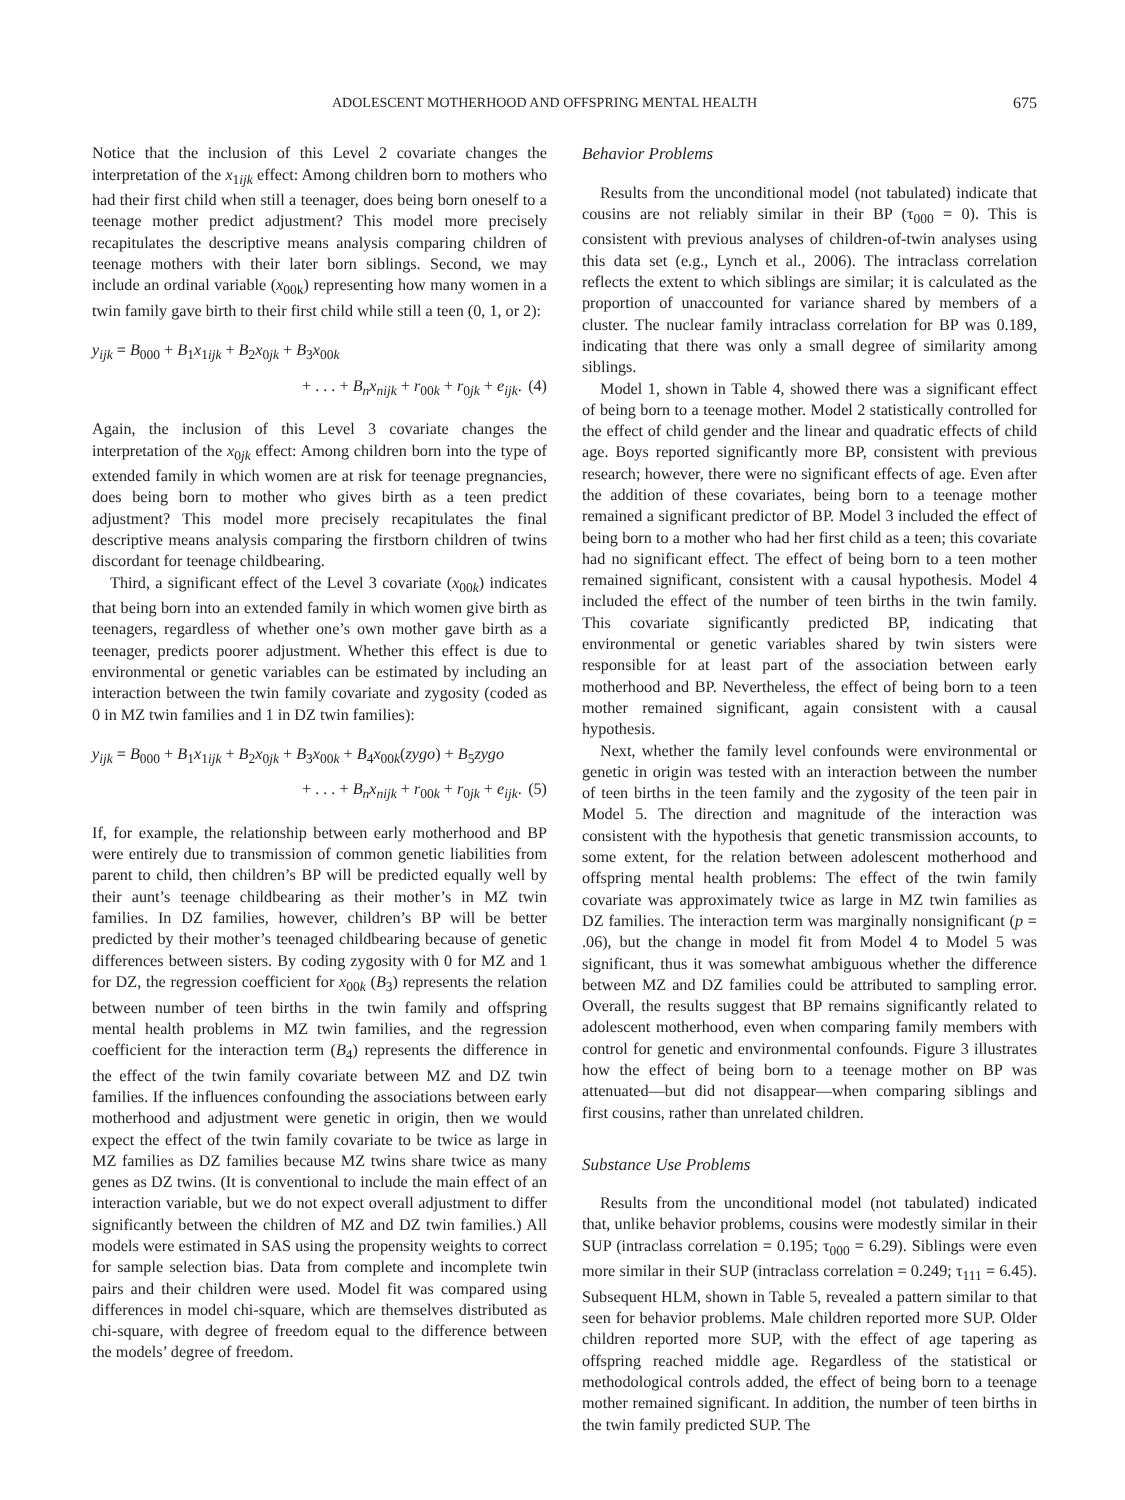ADOLESCENT MOTHERHOOD AND OFFSPRING MENTAL HEALTH 675
Notice that the inclusion of this Level 2 covariate changes the interpretation of the x<sub>1ijk</sub> effect: Among children born to mothers who had their first child when still a teenager, does being born oneself to a teenage mother predict adjustment? This model more precisely recapitulates the descriptive means analysis comparing children of teenage mothers with their later born siblings. Second, we may include an ordinal variable (x<sub>00k</sub>) representing how many women in a twin family gave birth to their first child while still a teen (0, 1, or 2):
y<sub>ijk</sub> = B<sub>000</sub> + B<sub>1</sub>x<sub>1ijk</sub> + B<sub>2</sub>x<sub>0jk</sub> + B<sub>3</sub>x<sub>00k</sub>
+ . . . + B<sub>n</sub>x<sub>nijk</sub> + r<sub>00k</sub> + r<sub>0jk</sub> + e<sub>ijk</sub>. (4)
Again, the inclusion of this Level 3 covariate changes the interpretation of the x<sub>0jk</sub> effect: Among children born into the type of extended family in which women are at risk for teenage pregnancies, does being born to mother who gives birth as a teen predict adjustment? This model more precisely recapitulates the final descriptive means analysis comparing the firstborn children of twins discordant for teenage childbearing.
Third, a significant effect of the Level 3 covariate (x<sub>00k</sub>) indicates that being born into an extended family in which women give birth as teenagers, regardless of whether one’s own mother gave birth as a teenager, predicts poorer adjustment. Whether this effect is due to environmental or genetic variables can be estimated by including an interaction between the twin family covariate and zygosity (coded as 0 in MZ twin families and 1 in DZ twin families):
y<sub>ijk</sub> = B<sub>000</sub> + B<sub>1</sub>x<sub>1ijk</sub> + B<sub>2</sub>x<sub>0jk</sub> + B<sub>3</sub>x<sub>00k</sub> + B<sub>4</sub>x<sub>00k</sub>(zygo) + B<sub>5</sub>zygo
+ . . . + B<sub>n</sub>x<sub>nijk</sub> + r<sub>00k</sub> + r<sub>0jk</sub> + e<sub>ijk</sub>. (5)
If, for example, the relationship between early motherhood and BP were entirely due to transmission of common genetic liabilities from parent to child, then children’s BP will be predicted equally well by their aunt’s teenage childbearing as their mother’s in MZ twin families. In DZ families, however, children’s BP will be better predicted by their mother’s teenaged childbearing because of genetic differences between sisters. By coding zygosity with 0 for MZ and 1 for DZ, the regression coefficient for x<sub>00k</sub> (B<sub>3</sub>) represents the relation between number of teen births in the twin family and offspring mental health problems in MZ twin families, and the regression coefficient for the interaction term (B<sub>4</sub>) represents the difference in the effect of the twin family covariate between MZ and DZ twin families. If the influences confounding the associations between early motherhood and adjustment were genetic in origin, then we would expect the effect of the twin family covariate to be twice as large in MZ families as DZ families because MZ twins share twice as many genes as DZ twins. (It is conventional to include the main effect of an interaction variable, but we do not expect overall adjustment to differ significantly between the children of MZ and DZ twin families.) All models were estimated in SAS using the propensity weights to correct for sample selection bias. Data from complete and incomplete twin pairs and their children were used. Model fit was compared using differences in model chi-square, which are themselves distributed as chi-square, with degree of freedom equal to the difference between the models’ degree of freedom.
Behavior Problems
Results from the unconditional model (not tabulated) indicate that cousins are not reliably similar in their BP (τ<sub>000</sub> = 0). This is consistent with previous analyses of children-of-twin analyses using this data set (e.g., Lynch et al., 2006). The intraclass correlation reflects the extent to which siblings are similar; it is calculated as the proportion of unaccounted for variance shared by members of a cluster. The nuclear family intraclass correlation for BP was 0.189, indicating that there was only a small degree of similarity among siblings.
Model 1, shown in Table 4, showed there was a significant effect of being born to a teenage mother. Model 2 statistically controlled for the effect of child gender and the linear and quadratic effects of child age. Boys reported significantly more BP, consistent with previous research; however, there were no significant effects of age. Even after the addition of these covariates, being born to a teenage mother remained a significant predictor of BP. Model 3 included the effect of being born to a mother who had her first child as a teen; this covariate had no significant effect. The effect of being born to a teen mother remained significant, consistent with a causal hypothesis. Model 4 included the effect of the number of teen births in the twin family. This covariate significantly predicted BP, indicating that environmental or genetic variables shared by twin sisters were responsible for at least part of the association between early motherhood and BP. Nevertheless, the effect of being born to a teen mother remained significant, again consistent with a causal hypothesis.
Next, whether the family level confounds were environmental or genetic in origin was tested with an interaction between the number of teen births in the teen family and the zygosity of the teen pair in Model 5. The direction and magnitude of the interaction was consistent with the hypothesis that genetic transmission accounts, to some extent, for the relation between adolescent motherhood and offspring mental health problems: The effect of the twin family covariate was approximately twice as large in MZ twin families as DZ families. The interaction term was marginally nonsignificant (p = .06), but the change in model fit from Model 4 to Model 5 was significant, thus it was somewhat ambiguous whether the difference between MZ and DZ families could be attributed to sampling error. Overall, the results suggest that BP remains significantly related to adolescent motherhood, even when comparing family members with control for genetic and environmental confounds. Figure 3 illustrates how the effect of being born to a teenage mother on BP was attenuated—but did not disappear—when comparing siblings and first cousins, rather than unrelated children.
Substance Use Problems
Results from the unconditional model (not tabulated) indicated that, unlike behavior problems, cousins were modestly similar in their SUP (intraclass correlation = 0.195; τ<sub>000</sub> = 6.29). Siblings were even more similar in their SUP (intraclass correlation = 0.249; τ<sub>111</sub> = 6.45). Subsequent HLM, shown in Table 5, revealed a pattern similar to that seen for behavior problems. Male children reported more SUP. Older children reported more SUP, with the effect of age tapering as offspring reached middle age. Regardless of the statistical or methodological controls added, the effect of being born to a teenage mother remained significant. In addition, the number of teen births in the twin family predicted SUP. The